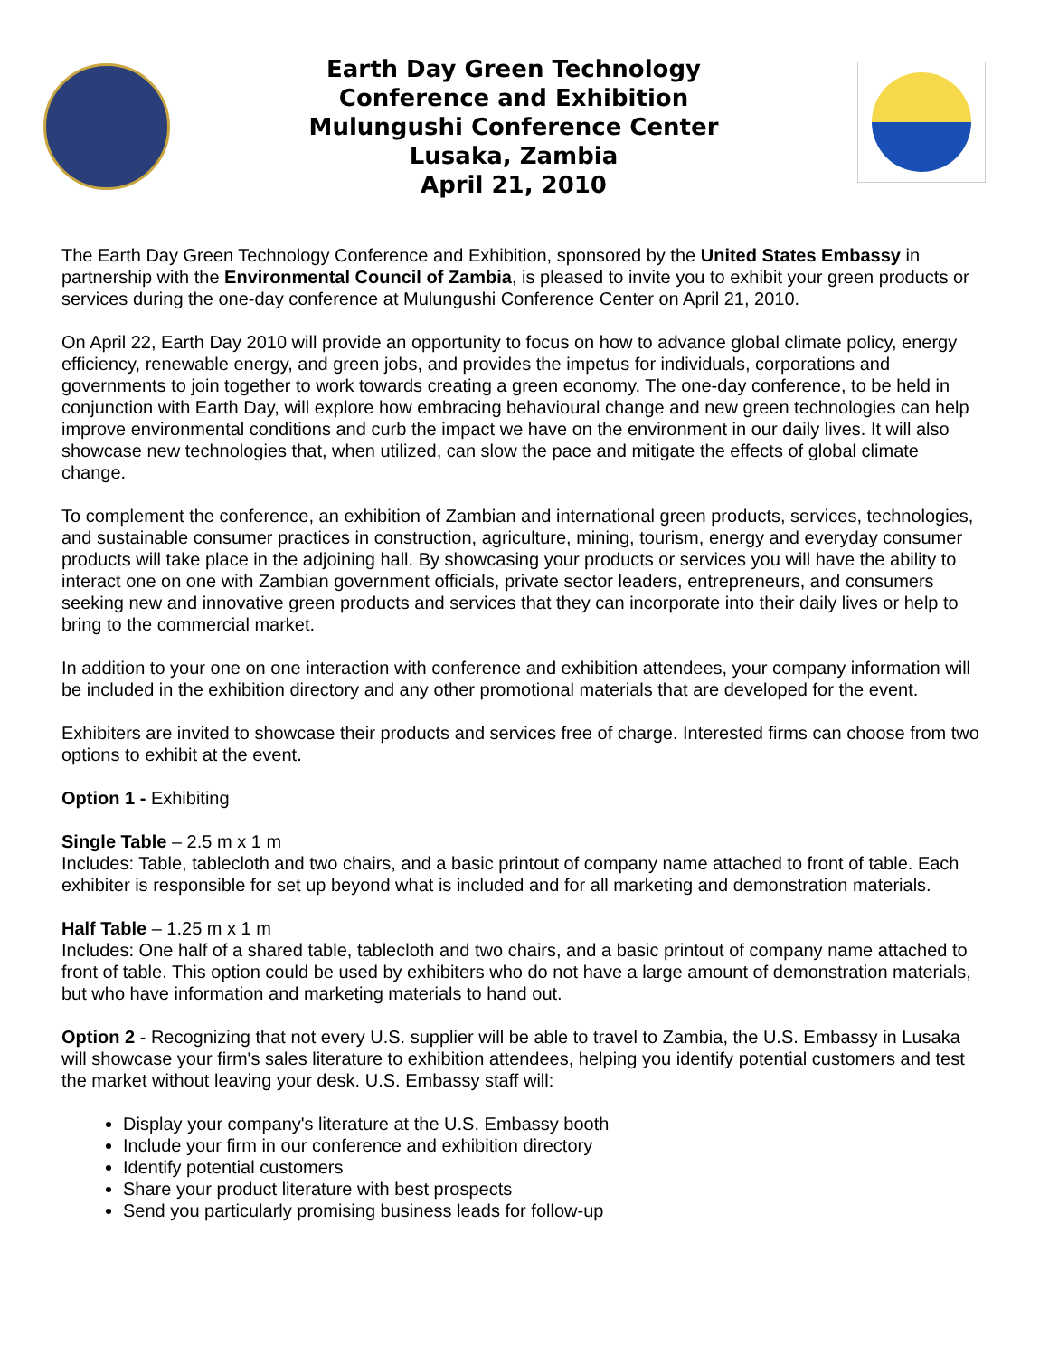Earth Day Green Technology
Conference and Exhibition
Mulungushi Conference Center
Lusaka, Zambia
April 21, 2010
The Earth Day Green Technology Conference and Exhibition, sponsored by the United States Embassy in partnership with the Environmental Council of Zambia, is pleased to invite you to exhibit your green products or services during the one-day conference at Mulungushi Conference Center on April 21, 2010.
On April 22, Earth Day 2010 will provide an opportunity to focus on how to advance global climate policy, energy efficiency, renewable energy, and green jobs, and provides the impetus for individuals, corporations and governments to join together to work towards creating a green economy. The one-day conference, to be held in conjunction with Earth Day, will explore how embracing behavioural change and new green technologies can help improve environmental conditions and curb the impact we have on the environment in our daily lives. It will also showcase new technologies that, when utilized, can slow the pace and mitigate the effects of global climate change.
To complement the conference, an exhibition of Zambian and international green products, services, technologies, and sustainable consumer practices in construction, agriculture, mining, tourism, energy and everyday consumer products will take place in the adjoining hall. By showcasing your products or services you will have the ability to interact one on one with Zambian government officials, private sector leaders, entrepreneurs, and consumers seeking new and innovative green products and services that they can incorporate into their daily lives or help to bring to the commercial market.
In addition to your one on one interaction with conference and exhibition attendees, your company information will be included in the exhibition directory and any other promotional materials that are developed for the event.
Exhibiters are invited to showcase their products and services free of charge. Interested firms can choose from two options to exhibit at the event.
Option 1 - Exhibiting
Single Table – 2.5 m x 1 m
Includes: Table, tablecloth and two chairs, and a basic printout of company name attached to front of table. Each exhibiter is responsible for set up beyond what is included and for all marketing and demonstration materials.
Half Table – 1.25 m x 1 m
Includes: One half of a shared table, tablecloth and two chairs, and a basic printout of company name attached to front of table. This option could be used by exhibiters who do not have a large amount of demonstration materials, but who have information and marketing materials to hand out.
Option 2 - Recognizing that not every U.S. supplier will be able to travel to Zambia, the U.S. Embassy in Lusaka will showcase your firm's sales literature to exhibition attendees, helping you identify potential customers and test the market without leaving your desk. U.S. Embassy staff will:
Display your company's literature at the U.S. Embassy booth
Include your firm in our conference and exhibition directory
Identify potential customers
Share your product literature with best prospects
Send you particularly promising business leads for follow-up